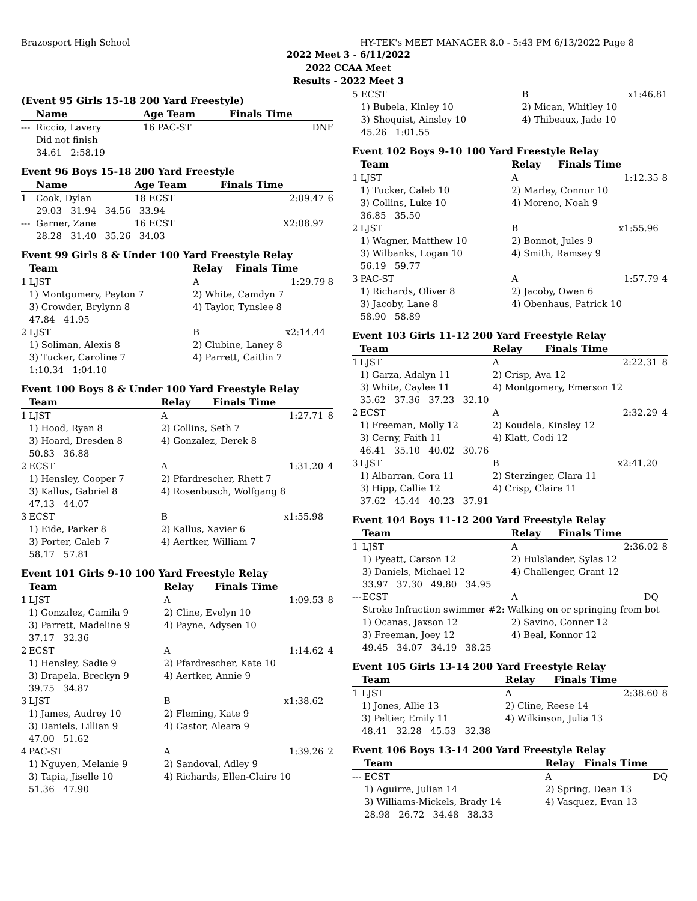Brazosport High School HY-TEK's MEET MANAGER 8.0 - 5:43 PM 6/13/2022 Page 8
2022 Meet 3 - 6/11/2022
2022 CCAA Meet
Results - 2022 Meet 3
(Event 95 Girls 15-18 200 Yard Freestyle)
| | Name | Age Team | Finals Time | |
| --- | --- | --- | --- | --- |
| --- | Riccio, Lavery | 16 PAC-ST | DNF | |
| | Did not finish | | | |
| | 34.61 2:58.19 | | | |
Event 96 Boys 15-18 200 Yard Freestyle
| | Name | Age Team | Finals Time | |
| --- | --- | --- | --- | --- |
| 1 | Cook, Dylan | 18 ECST | 2:09.47 | 6 |
| | 29.03 31.94 34.56 33.94 | | | |
| --- | Garner, Zane | 16 ECST | X2:08.97 | |
| | 28.28 31.40 35.26 34.03 | | | |
Event 99 Girls 8 & Under 100 Yard Freestyle Relay
| | Team | Relay | Finals Time | |
| --- | --- | --- | --- | --- |
| 1 | LJST | A | 1:29.79 | 8 |
| | 1) Montgomery, Peyton 7 | 2) White, Camdyn 7 | | |
| | 3) Crowder, Brylynn 8 | 4) Taylor, Tynslee 8 | | |
| | 47.84 41.95 | | | |
| 2 | LJST | B | x2:14.44 | |
| | 1) Soliman, Alexis 8 | 2) Clubine, Laney 8 | | |
| | 3) Tucker, Caroline 7 | 4) Parrett, Caitlin 7 | | |
| | 1:10.34 1:04.10 | | | |
Event 100 Boys 8 & Under 100 Yard Freestyle Relay
| | Team | Relay | Finals Time | |
| --- | --- | --- | --- | --- |
| 1 | LJST | A | 1:27.71 | 8 |
| | 1) Hood, Ryan 8 | 2) Collins, Seth 7 | | |
| | 3) Hoard, Dresden 8 | 4) Gonzalez, Derek 8 | | |
| | 50.83 36.88 | | | |
| 2 | ECST | A | 1:31.20 | 4 |
| | 1) Hensley, Cooper 7 | 2) Pfardrescher, Rhett 7 | | |
| | 3) Kallus, Gabriel 8 | 4) Rosenbusch, Wolfgang 8 | | |
| | 47.13 44.07 | | | |
| 3 | ECST | B | x1:55.98 | |
| | 1) Eide, Parker 8 | 2) Kallus, Xavier 6 | | |
| | 3) Porter, Caleb 7 | 4) Aertker, William 7 | | |
| | 58.17 57.81 | | | |
Event 101 Girls 9-10 100 Yard Freestyle Relay
| | Team | Relay | Finals Time | |
| --- | --- | --- | --- | --- |
| 1 | LJST | A | 1:09.53 | 8 |
| | 1) Gonzalez, Camila 9 | 2) Cline, Evelyn 10 | | |
| | 3) Parrett, Madeline 9 | 4) Payne, Adysen 10 | | |
| | 37.17 32.36 | | | |
| 2 | ECST | A | 1:14.62 | 4 |
| | 1) Hensley, Sadie 9 | 2) Pfardrescher, Kate 10 | | |
| | 3) Drapela, Breckyn 9 | 4) Aertker, Annie 9 | | |
| | 39.75 34.87 | | | |
| 3 | LJST | B | x1:38.62 | |
| | 1) James, Audrey 10 | 2) Fleming, Kate 9 | | |
| | 3) Daniels, Lillian 9 | 4) Castor, Aleara 9 | | |
| | 47.00 51.62 | | | |
| 4 | PAC-ST | A | 1:39.26 | 2 |
| | 1) Nguyen, Melanie 9 | 2) Sandoval, Adley 9 | | |
| | 3) Tapia, Jiselle 10 | 4) Richards, Ellen-Claire 10 | | |
| | 51.36 47.90 | | | |
| 5 | ECST | B | x1:46.81 | |
| | 1) Bubela, Kinley 10 | 2) Mican, Whitley 10 | | |
| | 3) Shoquist, Ainsley 10 | 4) Thibeaux, Jade 10 | | |
| | 45.26 1:01.55 | | | |
Event 102 Boys 9-10 100 Yard Freestyle Relay
| | Team | Relay | Finals Time | |
| --- | --- | --- | --- | --- |
| 1 | LJST | A | 1:12.35 | 8 |
| | 1) Tucker, Caleb 10 | 2) Marley, Connor 10 | | |
| | 3) Collins, Luke 10 | 4) Moreno, Noah 9 | | |
| | 36.85 35.50 | | | |
| 2 | LJST | B | x1:55.96 | |
| | 1) Wagner, Matthew 10 | 2) Bonnot, Jules 9 | | |
| | 3) Wilbanks, Logan 10 | 4) Smith, Ramsey 9 | | |
| | 56.19 59.77 | | | |
| 3 | PAC-ST | A | 1:57.79 | 4 |
| | 1) Richards, Oliver 8 | 2) Jacoby, Owen 6 | | |
| | 3) Jacoby, Lane 8 | 4) Obenhaus, Patrick 10 | | |
| | 58.90 58.89 | | | |
Event 103 Girls 11-12 200 Yard Freestyle Relay
| | Team | Relay | Finals Time | |
| --- | --- | --- | --- | --- |
| 1 | LJST | A | 2:22.31 | 8 |
| | 1) Garza, Adalyn 11 | 2) Crisp, Ava 12 | | |
| | 3) White, Caylee 11 | 4) Montgomery, Emerson 12 | | |
| | 35.62 37.36 37.23 32.10 | | | |
| 2 | ECST | A | 2:32.29 | 4 |
| | 1) Freeman, Molly 12 | 2) Koudela, Kinsley 12 | | |
| | 3) Cerny, Faith 11 | 4) Klatt, Codi 12 | | |
| | 46.41 35.10 40.02 30.76 | | | |
| 3 | LJST | B | x2:41.20 | |
| | 1) Albarran, Cora 11 | 2) Sterzinger, Clara 11 | | |
| | 3) Hipp, Callie 12 | 4) Crisp, Claire 11 | | |
| | 37.62 45.44 40.23 37.91 | | | |
Event 104 Boys 11-12 200 Yard Freestyle Relay
| | Team | Relay | Finals Time | |
| --- | --- | --- | --- | --- |
| 1 | LJST | A | 2:36.02 | 8 |
| | 1) Pyeatt, Carson 12 | 2) Hulslander, Sylas 12 | | |
| | 3) Daniels, Michael 12 | 4) Challenger, Grant 12 | | |
| | 33.97 37.30 49.80 34.95 | | | |
| --- | ECST | A | DQ | |
| | Stroke Infraction swimmer #2: Walking on or springing from bot | | | |
| | 1) Ocanas, Jaxson 12 | 2) Savino, Conner 12 | | |
| | 3) Freeman, Joey 12 | 4) Beal, Konnor 12 | | |
| | 49.45 34.07 34.19 38.25 | | | |
Event 105 Girls 13-14 200 Yard Freestyle Relay
| | Team | Relay | Finals Time | |
| --- | --- | --- | --- | --- |
| 1 | LJST | A | 2:38.60 | 8 |
| | 1) Jones, Allie 13 | 2) Cline, Reese 14 | | |
| | 3) Peltier, Emily 11 | 4) Wilkinson, Julia 13 | | |
| | 48.41 32.28 45.53 32.38 | | | |
Event 106 Boys 13-14 200 Yard Freestyle Relay
| | Team | Relay | Finals Time | |
| --- | --- | --- | --- | --- |
| --- | ECST | A | DQ | |
| | 1) Aguirre, Julian 14 | 2) Spring, Dean 13 | | |
| | 3) Williams-Mickels, Brady 14 | 4) Vasquez, Evan 13 | | |
| | 28.98 26.72 34.48 38.33 | | | |